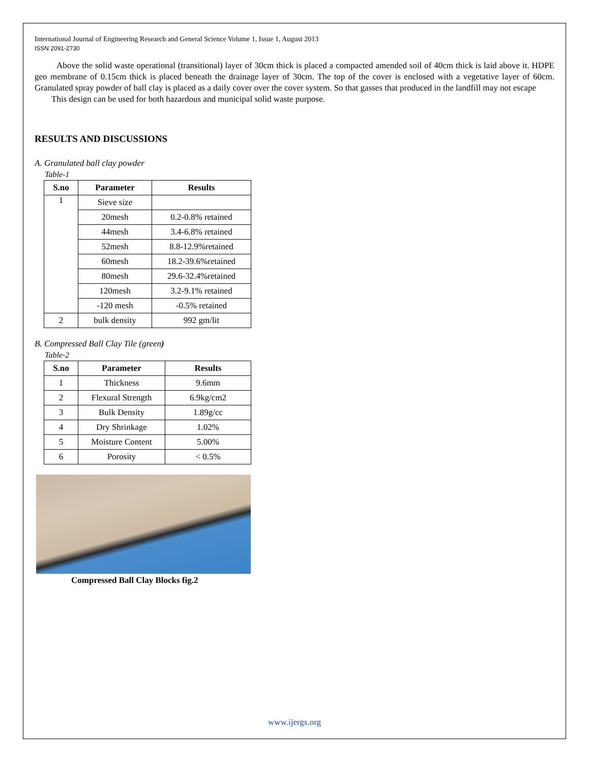International Journal of Engineering Research and General Science Volume 1, Issue 1, August 2013
ISSN 2091-2730
Above the solid waste operational (transitional) layer of 30cm thick is placed a compacted amended soil of 40cm thick is laid above it. HDPE geo membrane of 0.15cm thick is placed beneath the drainage layer of 30cm. The top of the cover is enclosed with a vegetative layer of 60cm. Granulated spray powder of ball clay is placed as a daily cover over the cover system. So that gasses that produced in the landfill may not escape
This design can be used for both hazardous and municipal solid waste purpose.
RESULTS AND DISCUSSIONS
A. Granulated ball clay powder
Table-1
| S.no | Parameter | Results |
| --- | --- | --- |
| 1 | Sieve size | |
| | 20mesh | 0.2-0.8% retained |
| | 44mesh | 3.4-6.8% retained |
| | 52mesh | 8.8-12.9%retained |
| | 60mesh | 18.2-39.6%retained |
| | 80mesh | 29.6-32.4%retained |
| | 120mesh | 3.2-9.1% retained |
| | -120 mesh | -0.5% retained |
| 2 | bulk density | 992 gm/lit |
B. Compressed Ball Clay Tile (green)
Table-2
| S.no | Parameter | Results |
| --- | --- | --- |
| 1 | Thickness | 9.6mm |
| 2 | Flexural Strength | 6.9kg/cm2 |
| 3 | Bulk Density | 1.89g/cc |
| 4 | Dry Shrinkage | 1.02% |
| 5 | Moisture Content | 5.00% |
| 6 | Porosity | < 0.5% |
Compressed Ball Clay Blocks fig.2
www.ijergs.org